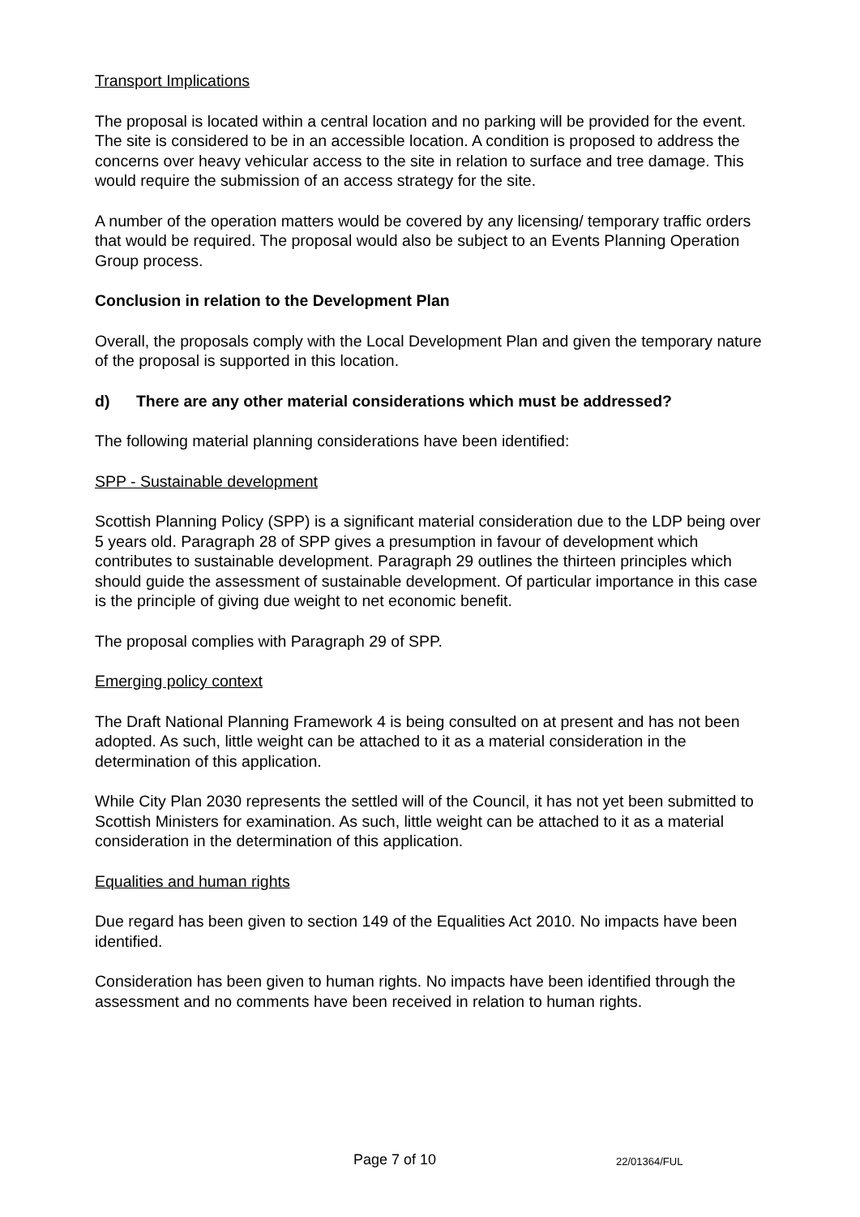Transport Implications
The proposal is located within a central location and no parking will be provided for the event. The site is considered to be in an accessible location. A condition is proposed to address the concerns over heavy vehicular access to the site in relation to surface and tree damage. This would require the submission of an access strategy for the site.
A number of the operation matters would be covered by any licensing/ temporary traffic orders that would be required. The proposal would also be subject to an Events Planning Operation Group process.
Conclusion in relation to the Development Plan
Overall, the proposals comply with the Local Development Plan and given the temporary nature of the proposal is supported in this location.
d) There are any other material considerations which must be addressed?
The following material planning considerations have been identified:
SPP - Sustainable development
Scottish Planning Policy (SPP) is a significant material consideration due to the LDP being over 5 years old. Paragraph 28 of SPP gives a presumption in favour of development which contributes to sustainable development. Paragraph 29 outlines the thirteen principles which should guide the assessment of sustainable development. Of particular importance in this case is the principle of giving due weight to net economic benefit.
The proposal complies with Paragraph 29 of SPP.
Emerging policy context
The Draft National Planning Framework 4 is being consulted on at present and has not been adopted. As such, little weight can be attached to it as a material consideration in the determination of this application.
While City Plan 2030 represents the settled will of the Council, it has not yet been submitted to Scottish Ministers for examination. As such, little weight can be attached to it as a material consideration in the determination of this application.
Equalities and human rights
Due regard has been given to section 149 of the Equalities Act 2010. No impacts have been identified.
Consideration has been given to human rights. No impacts have been identified through the assessment and no comments have been received in relation to human rights.
Page 7 of 10 22/01364/FUL